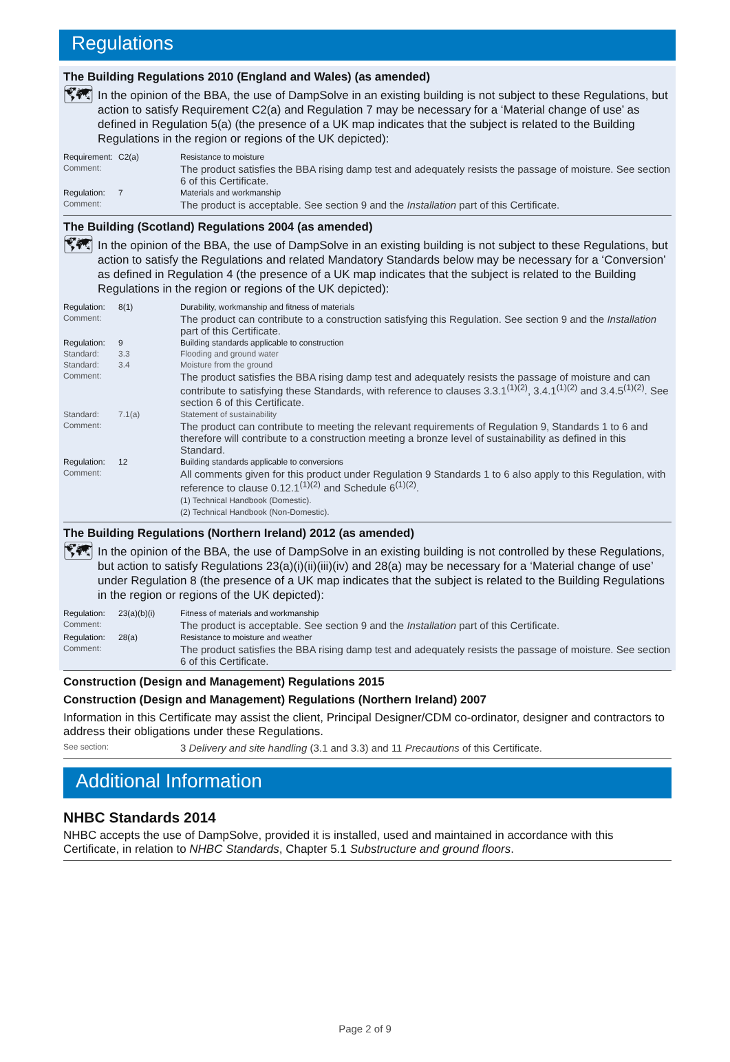Regulations
The Building Regulations 2010 (England and Wales) (as amended)
🗺
In the opinion of the BBA, the use of DampSolve in an existing building is not subject to these Regulations, but action to satisfy Requirement C2(a) and Regulation 7 may be necessary for a ‘Material change of use’ as defined in Regulation 5(a) (the presence of a UK map indicates that the subject is related to the Building Regulations in the region or regions of the UK depicted):
| Requirement: | C2(a) | Resistance to moisture |
| Comment: | | The product satisfies the BBA rising damp test and adequately resists the passage of moisture. See section 6 of this Certificate. |
| Regulation: | 7 | Materials and workmanship |
| Comment: | | The product is acceptable. See section 9 and the Installation part of this Certificate. |
The Building (Scotland) Regulations 2004 (as amended)
🗺
In the opinion of the BBA, the use of DampSolve in an existing building is not subject to these Regulations, but action to satisfy the Regulations and related Mandatory Standards below may be necessary for a ‘Conversion’ as defined in Regulation 4 (the presence of a UK map indicates that the subject is related to the Building Regulations in the region or regions of the UK depicted):
| Regulation: | 8(1) | Durability, workmanship and fitness of materials |
| Comment: | | The product can contribute to a construction satisfying this Regulation. See section 9 and the Installation part of this Certificate. |
| Regulation: | 9 | Building standards applicable to construction |
| Standard: | 3.3 | Flooding and ground water |
| Standard: | 3.4 | Moisture from the ground |
| Comment: | | The product satisfies the BBA rising damp test and adequately resists the passage of moisture and can contribute to satisfying these Standards, with reference to clauses 3.3.1<sup>(1)(2)</sup>, 3.4.1<sup>(1)(2)</sup> and 3.4.5<sup>(1)(2)</sup>. See section 6 of this Certificate. |
| Standard: | 7.1(a) | Statement of sustainability |
| Comment: | | The product can contribute to meeting the relevant requirements of Regulation 9, Standards 1 to 6 and therefore will contribute to a construction meeting a bronze level of sustainability as defined in this Standard. |
| Regulation: | 12 | Building standards applicable to conversions |
| Comment: | | All comments given for this product under Regulation 9 Standards 1 to 6 also apply to this Regulation, with reference to clause 0.12.1<sup>(1)(2)</sup> and Schedule 6<sup>(1)(2)</sup>. (1) Technical Handbook (Domestic). (2) Technical Handbook (Non-Domestic). |
The Building Regulations (Northern Ireland) 2012 (as amended)
🗺
In the opinion of the BBA, the use of DampSolve in an existing building is not controlled by these Regulations, but action to satisfy Regulations 23(a)(i)(ii)(iii)(iv) and 28(a) may be necessary for a ‘Material change of use’ under Regulation 8 (the presence of a UK map indicates that the subject is related to the Building Regulations in the region or regions of the UK depicted):
| Regulation: | 23(a)(b)(i) | Fitness of materials and workmanship |
| Comment: | | The product is acceptable. See section 9 and the Installation part of this Certificate. |
| Regulation: | 28(a) | Resistance to moisture and weather |
| Comment: | | The product satisfies the BBA rising damp test and adequately resists the passage of moisture. See section 6 of this Certificate. |
Construction (Design and Management) Regulations 2015
Construction (Design and Management) Regulations (Northern Ireland) 2007
Information in this Certificate may assist the client, Principal Designer/CDM co-ordinator, designer and contractors to address their obligations under these Regulations.
| See section: | 3 Delivery and site handling (3.1 and 3.3) and 11 Precautions of this Certificate. |
Additional Information
NHBC Standards 2014
NHBC accepts the use of DampSolve, provided it is installed, used and maintained in accordance with this Certificate, in relation to NHBC Standards, Chapter 5.1 Substructure and ground floors.
Page 2 of 9